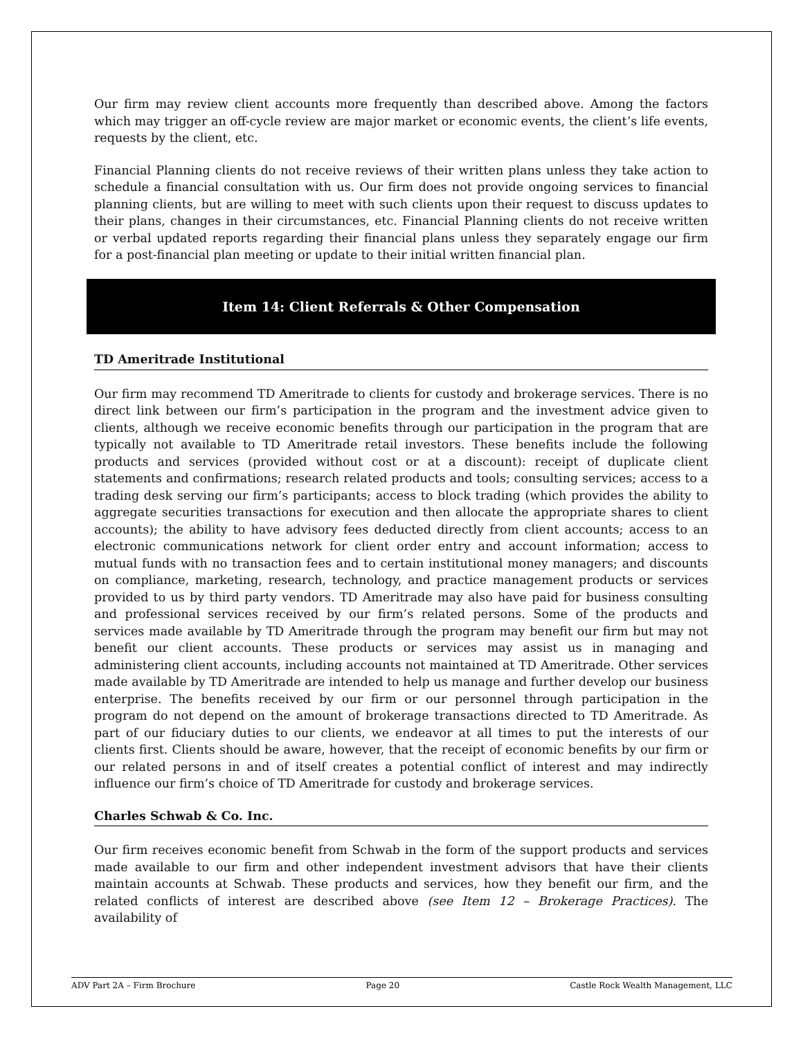Our firm may review client accounts more frequently than described above. Among the factors which may trigger an off-cycle review are major market or economic events, the client’s life events, requests by the client, etc.
Financial Planning clients do not receive reviews of their written plans unless they take action to schedule a financial consultation with us. Our firm does not provide ongoing services to financial planning clients, but are willing to meet with such clients upon their request to discuss updates to their plans, changes in their circumstances, etc. Financial Planning clients do not receive written or verbal updated reports regarding their financial plans unless they separately engage our firm for a post-financial plan meeting or update to their initial written financial plan.
Item 14: Client Referrals & Other Compensation
TD Ameritrade Institutional
Our firm may recommend TD Ameritrade to clients for custody and brokerage services. There is no direct link between our firm’s participation in the program and the investment advice given to clients, although we receive economic benefits through our participation in the program that are typically not available to TD Ameritrade retail investors. These benefits include the following products and services (provided without cost or at a discount): receipt of duplicate client statements and confirmations; research related products and tools; consulting services; access to a trading desk serving our firm’s participants; access to block trading (which provides the ability to aggregate securities transactions for execution and then allocate the appropriate shares to client accounts); the ability to have advisory fees deducted directly from client accounts; access to an electronic communications network for client order entry and account information; access to mutual funds with no transaction fees and to certain institutional money managers; and discounts on compliance, marketing, research, technology, and practice management products or services provided to us by third party vendors. TD Ameritrade may also have paid for business consulting and professional services received by our firm’s related persons. Some of the products and services made available by TD Ameritrade through the program may benefit our firm but may not benefit our client accounts. These products or services may assist us in managing and administering client accounts, including accounts not maintained at TD Ameritrade. Other services made available by TD Ameritrade are intended to help us manage and further develop our business enterprise. The benefits received by our firm or our personnel through participation in the program do not depend on the amount of brokerage transactions directed to TD Ameritrade. As part of our fiduciary duties to our clients, we endeavor at all times to put the interests of our clients first. Clients should be aware, however, that the receipt of economic benefits by our firm or our related persons in and of itself creates a potential conflict of interest and may indirectly influence our firm’s choice of TD Ameritrade for custody and brokerage services.
Charles Schwab & Co. Inc.
Our firm receives economic benefit from Schwab in the form of the support products and services made available to our firm and other independent investment advisors that have their clients maintain accounts at Schwab. These products and services, how they benefit our firm, and the related conflicts of interest are described above (see Item 12 – Brokerage Practices). The availability of
ADV Part 2A – Firm Brochure Page 20 Castle Rock Wealth Management, LLC